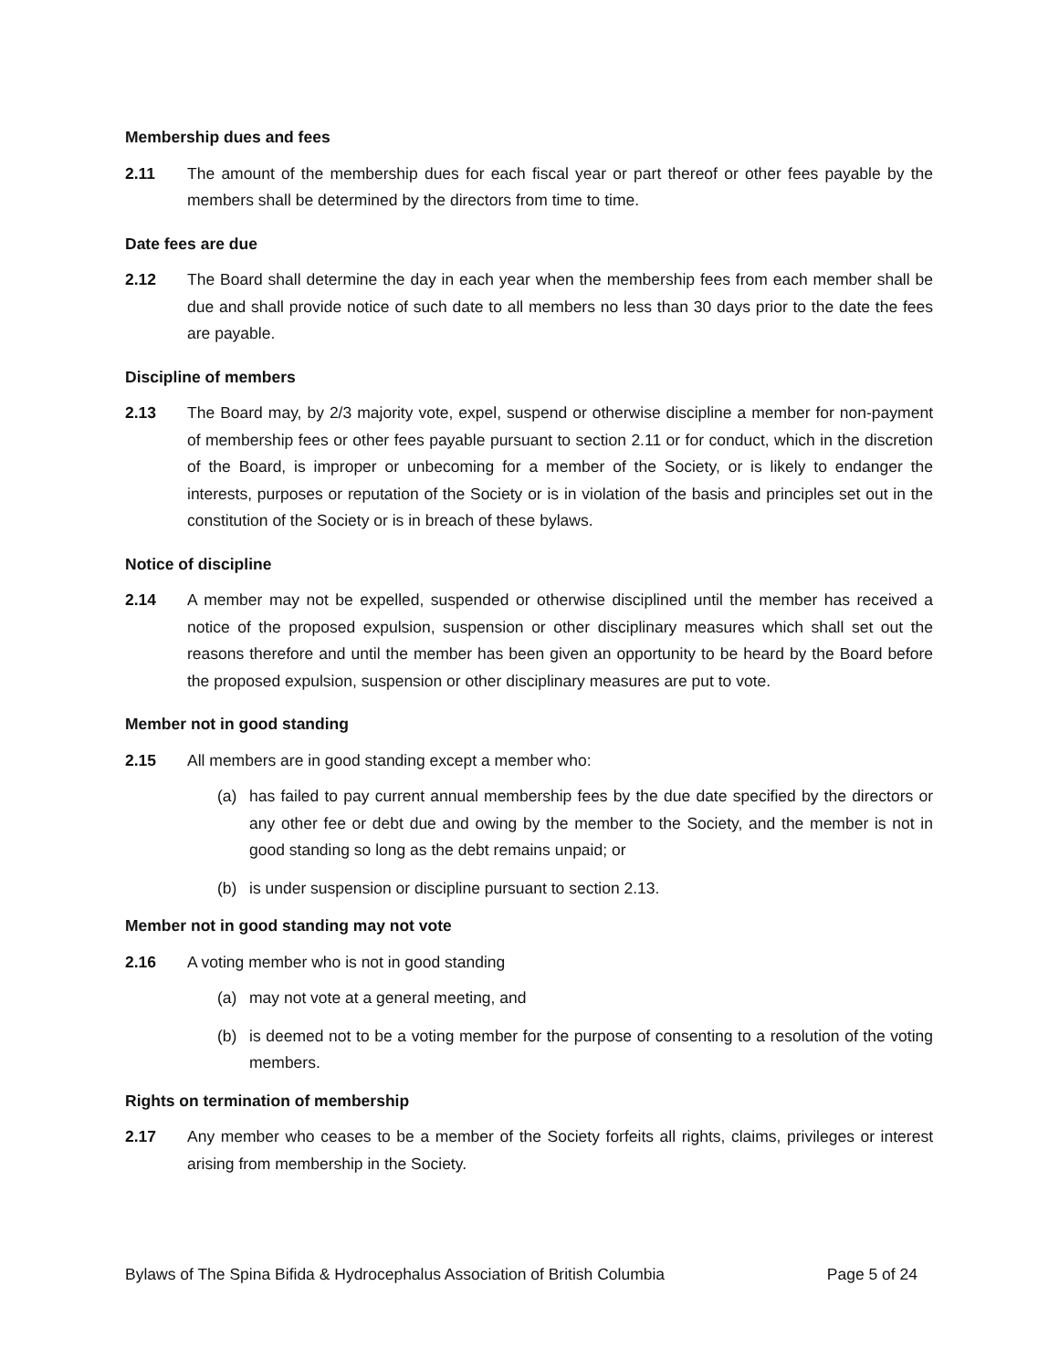Membership dues and fees
2.11 The amount of the membership dues for each fiscal year or part thereof or other fees payable by the members shall be determined by the directors from time to time.
Date fees are due
2.12 The Board shall determine the day in each year when the membership fees from each member shall be due and shall provide notice of such date to all members no less than 30 days prior to the date the fees are payable.
Discipline of members
2.13 The Board may, by 2/3 majority vote, expel, suspend or otherwise discipline a member for non-payment of membership fees or other fees payable pursuant to section 2.11 or for conduct, which in the discretion of the Board, is improper or unbecoming for a member of the Society, or is likely to endanger the interests, purposes or reputation of the Society or is in violation of the basis and principles set out in the constitution of the Society or is in breach of these bylaws.
Notice of discipline
2.14 A member may not be expelled, suspended or otherwise disciplined until the member has received a notice of the proposed expulsion, suspension or other disciplinary measures which shall set out the reasons therefore and until the member has been given an opportunity to be heard by the Board before the proposed expulsion, suspension or other disciplinary measures are put to vote.
Member not in good standing
2.15 All members are in good standing except a member who:
(a) has failed to pay current annual membership fees by the due date specified by the directors or any other fee or debt due and owing by the member to the Society, and the member is not in good standing so long as the debt remains unpaid; or
(b) is under suspension or discipline pursuant to section 2.13.
Member not in good standing may not vote
2.16 A voting member who is not in good standing
(a) may not vote at a general meeting, and
(b) is deemed not to be a voting member for the purpose of consenting to a resolution of the voting members.
Rights on termination of membership
2.17 Any member who ceases to be a member of the Society forfeits all rights, claims, privileges or interest arising from membership in the Society.
Bylaws of The Spina Bifida & Hydrocephalus Association of British Columbia Page 5 of 24